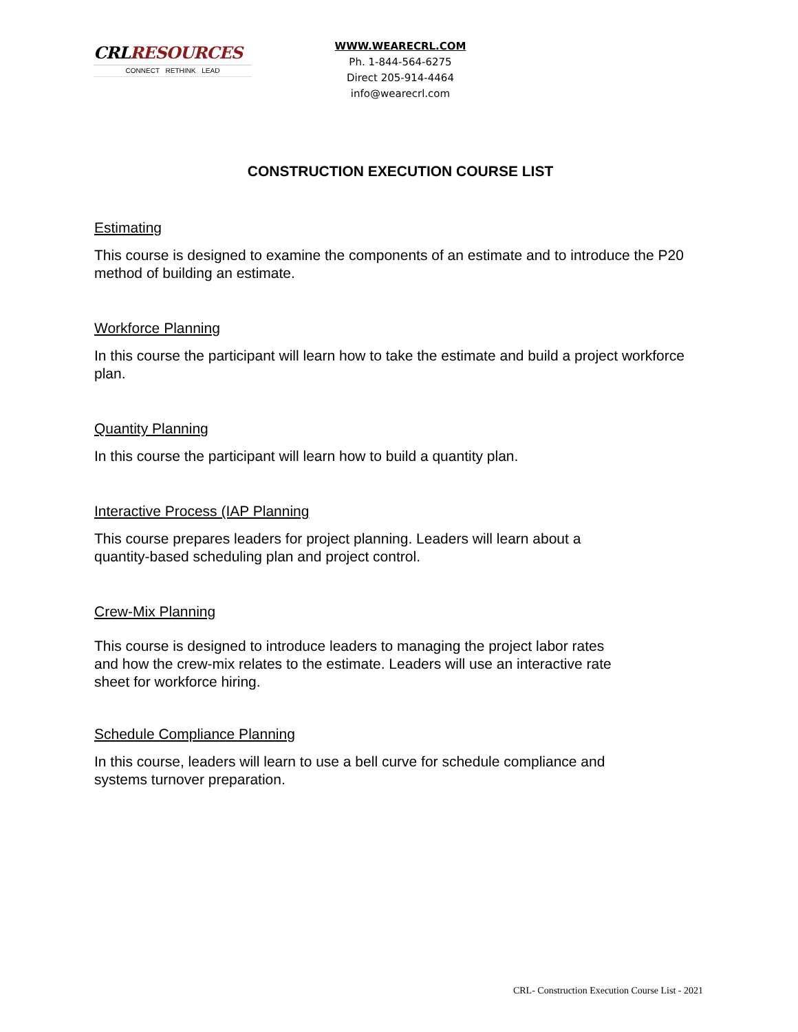CRLRESOURCES
CONNECT RETHINK LEAD
WWW.WEARECRL.COM
Ph. 1-844-564-6275
Direct 205-914-4464
info@wearecrl.com
CONSTRUCTION EXECUTION COURSE LIST
Estimating
This course is designed to examine the components of an estimate and to introduce the P20 method of building an estimate.
Workforce Planning
In this course the participant will learn how to take the estimate and build a project workforce plan.
Quantity Planning
In this course the participant will learn how to build a quantity plan.
Interactive Process (IAP Planning
This course prepares leaders for project planning. Leaders will learn about a
quantity-based scheduling plan and project control.
Crew-Mix Planning
This course is designed to introduce leaders to managing the project labor rates
and how the crew-mix relates to the estimate. Leaders will use an interactive rate
sheet for workforce hiring.
Schedule Compliance Planning
In this course, leaders will learn to use a bell curve for schedule compliance and
systems turnover preparation.
CRL- Construction Execution Course List - 2021